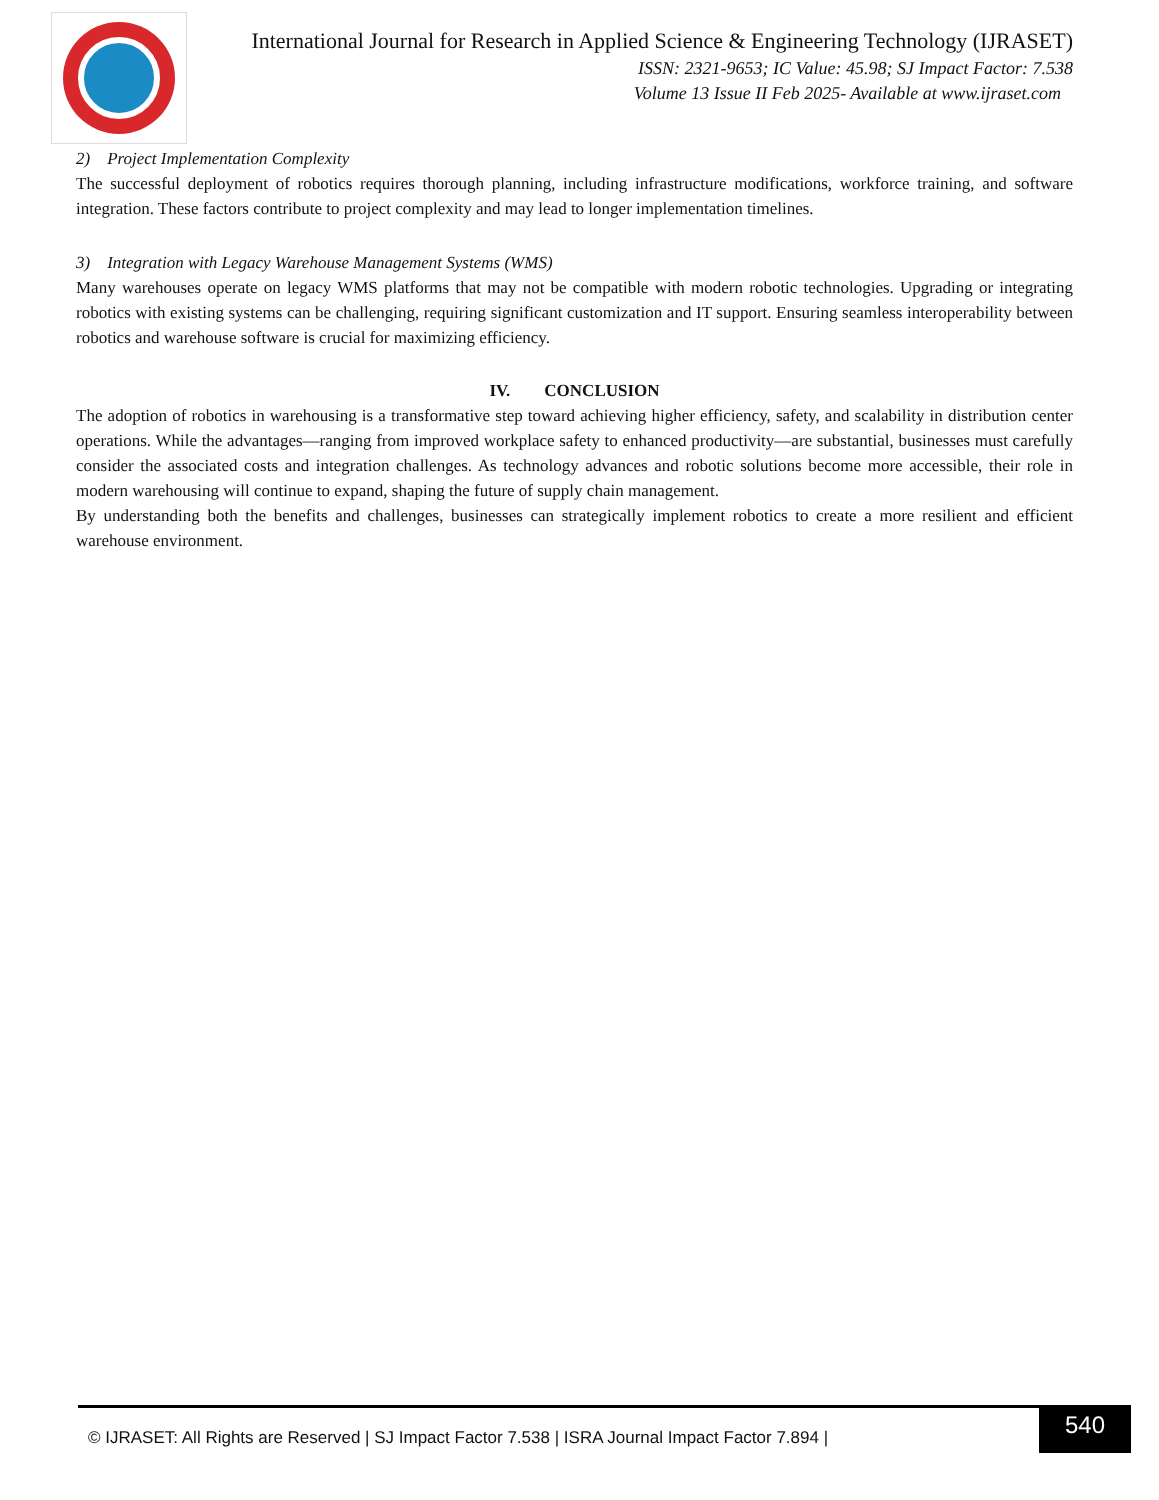International Journal for Research in Applied Science & Engineering Technology (IJRASET)
ISSN: 2321-9653; IC Value: 45.98; SJ Impact Factor: 7.538
Volume 13 Issue II Feb 2025- Available at www.ijraset.com
2) Project Implementation Complexity
The successful deployment of robotics requires thorough planning, including infrastructure modifications, workforce training, and software integration. These factors contribute to project complexity and may lead to longer implementation timelines.
3) Integration with Legacy Warehouse Management Systems (WMS)
Many warehouses operate on legacy WMS platforms that may not be compatible with modern robotic technologies. Upgrading or integrating robotics with existing systems can be challenging, requiring significant customization and IT support. Ensuring seamless interoperability between robotics and warehouse software is crucial for maximizing efficiency.
IV. CONCLUSION
The adoption of robotics in warehousing is a transformative step toward achieving higher efficiency, safety, and scalability in distribution center operations. While the advantages—ranging from improved workplace safety to enhanced productivity—are substantial, businesses must carefully consider the associated costs and integration challenges. As technology advances and robotic solutions become more accessible, their role in modern warehousing will continue to expand, shaping the future of supply chain management.
By understanding both the benefits and challenges, businesses can strategically implement robotics to create a more resilient and efficient warehouse environment.
© IJRASET: All Rights are Reserved | SJ Impact Factor 7.538 | ISRA Journal Impact Factor 7.894 |
540